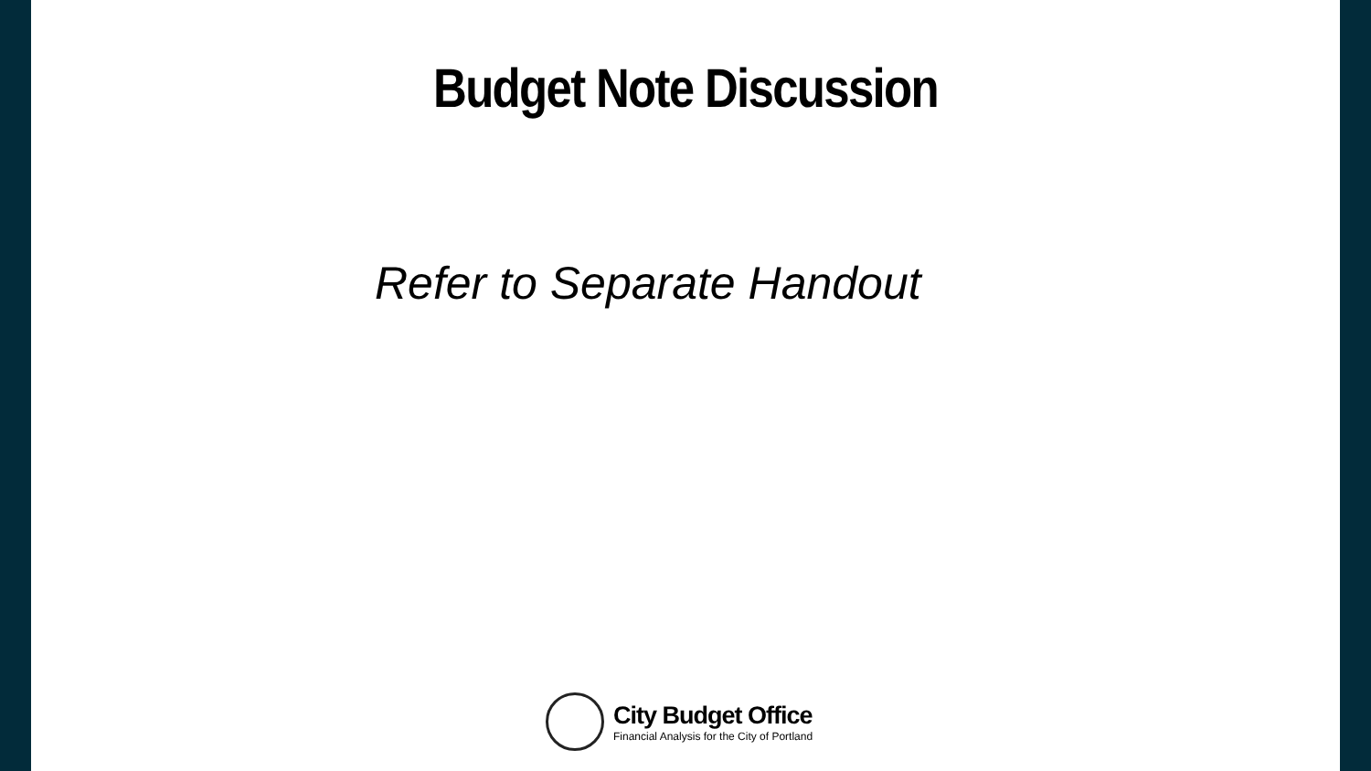Budget Note Discussion
Refer to Separate Handout
City Budget Office
Financial Analysis for the City of Portland